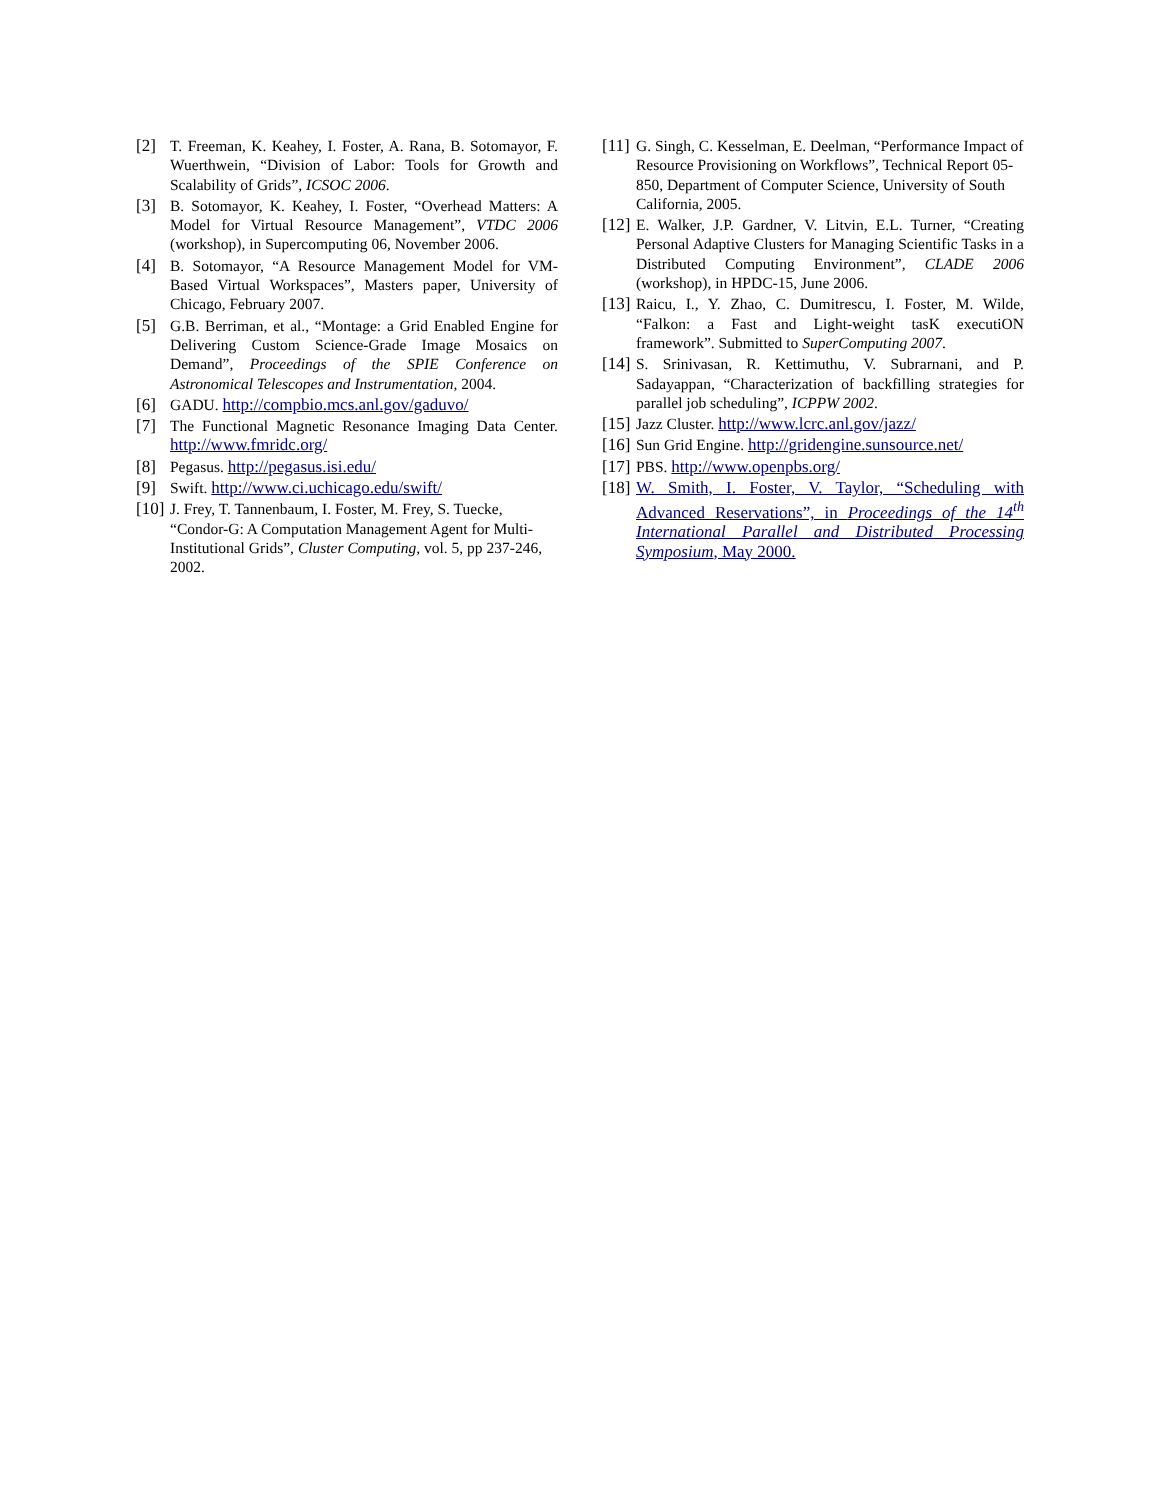[2] T. Freeman, K. Keahey, I. Foster, A. Rana, B. Sotomayor, F. Wuerthwein, “Division of Labor: Tools for Growth and Scalability of Grids”, ICSOC 2006.
[3] B. Sotomayor, K. Keahey, I. Foster, “Overhead Matters: A Model for Virtual Resource Management”, VTDC 2006 (workshop), in Supercomputing 06, November 2006.
[4] B. Sotomayor, “A Resource Management Model for VM-Based Virtual Workspaces”, Masters paper, University of Chicago, February 2007.
[5] G.B. Berriman, et al., “Montage: a Grid Enabled Engine for Delivering Custom Science-Grade Image Mosaics on Demand”, Proceedings of the SPIE Conference on Astronomical Telescopes and Instrumentation, 2004.
[6] GADU. http://compbio.mcs.anl.gov/gaduvo/
[7] The Functional Magnetic Resonance Imaging Data Center. http://www.fmridc.org/
[8] Pegasus. http://pegasus.isi.edu/
[9] Swift. http://www.ci.uchicago.edu/swift/
[10]
J. Frey, T. Tannenbaum, I. Foster, M. Frey, S. Tuecke, “Condor-G: A Computation Management Agent for Multi-Institutional Grids”, Cluster Computing, vol. 5, pp 237-246, 2002.
[11]
G. Singh, C. Kesselman, E. Deelman, “Performance Impact of Resource Provisioning on Workflows”, Technical Report 05-850, Department of Computer Science, University of South California, 2005.
[12]
E. Walker, J.P. Gardner, V. Litvin, E.L. Turner, “Creating Personal Adaptive Clusters for Managing Scientific Tasks in a Distributed Computing Environment”, CLADE 2006 (workshop), in HPDC-15, June 2006.
[13]
Raicu, I., Y. Zhao, C. Dumitrescu, I. Foster, M. Wilde, “Falkon: a Fast and Light-weight tasK executiON framework”. Submitted to SuperComputing 2007.
[14]
S. Srinivasan, R. Kettimuthu, V. Subrarnani, and P. Sadayappan, “Characterization of backfilling strategies for parallel job scheduling”, ICPPW 2002.
[15]
Jazz Cluster. http://www.lcrc.anl.gov/jazz/
[16]
Sun Grid Engine. http://gridengine.sunsource.net/
[17]
PBS. http://www.openpbs.org/
[18]
W. Smith, I. Foster, V. Taylor, “Scheduling with Advanced Reservations”, in Proceedings of the 14<sup>th</sup> International Parallel and Distributed Processing Symposium, May 2000.